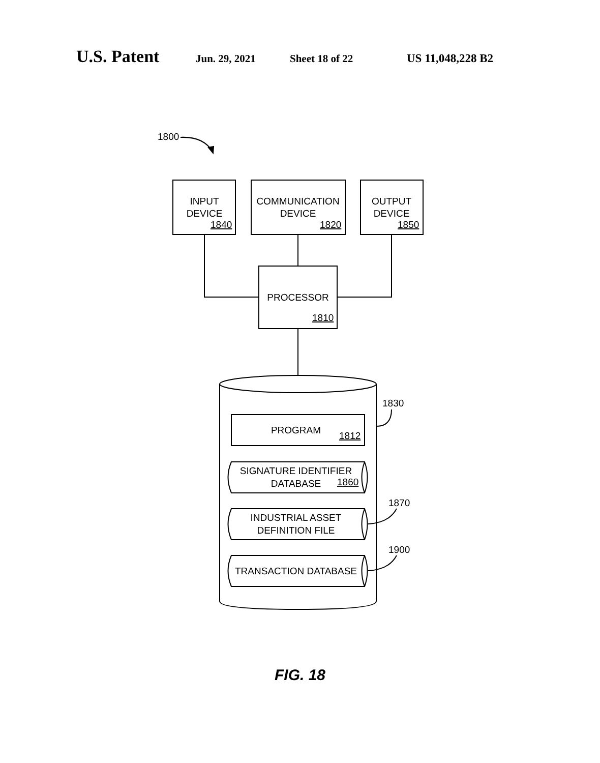U.S. Patent Jun. 29, 2021 Sheet 18 of 22 US 11,048,228 B2
1800
INPUT
DEVICE
1840
COMMUNICATION
DEVICE
1820
OUTPUT
DEVICE
1850
PROCESSOR
1810
1830
PROGRAM
1812
SIGNATURE IDENTIFIER
DATABASE
1860
INDUSTRIAL ASSET
DEFINITION FILE
1870
TRANSACTION DATABASE
1900
FIG. 18